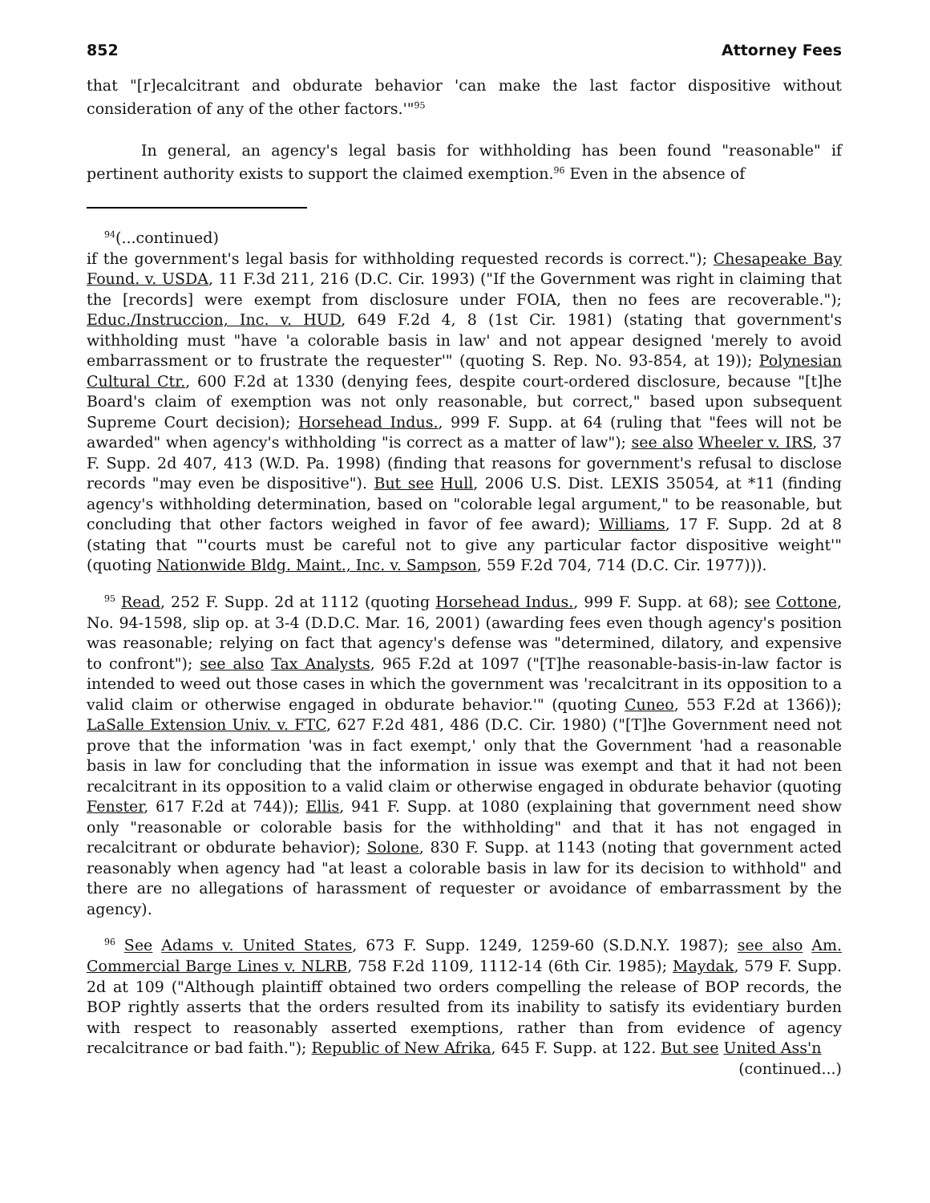852 Attorney Fees
that "[r]ecalcitrant and obdurate behavior 'can make the last factor dispositive without consideration of any of the other factors.'"<sup>95</sup>
In general, an agency's legal basis for withholding has been found "reasonable" if pertinent authority exists to support the claimed exemption.<sup>96</sup> Even in the absence of
<sup>94</sup> (...continued)
if the government's legal basis for withholding requested records is correct."); Chesapeake Bay Found. v. USDA, 11 F.3d 211, 216 (D.C. Cir. 1993) ("If the Government was right in claiming that the [records] were exempt from disclosure under FOIA, then no fees are recoverable."); Educ./Instruccion, Inc. v. HUD, 649 F.2d 4, 8 (1st Cir. 1981) (stating that government's withholding must "have 'a colorable basis in law' and not appear designed 'merely to avoid embarrassment or to frustrate the requester'" (quoting S. Rep. No. 93-854, at 19)); Polynesian Cultural Ctr., 600 F.2d at 1330 (denying fees, despite court-ordered disclosure, because "[t]he Board's claim of exemption was not only reasonable, but correct," based upon subsequent Supreme Court decision); Horsehead Indus., 999 F. Supp. at 64 (ruling that "fees will not be awarded" when agency's withholding "is correct as a matter of law"); see also Wheeler v. IRS, 37 F. Supp. 2d 407, 413 (W.D. Pa. 1998) (finding that reasons for government's refusal to disclose records "may even be dispositive"). But see Hull, 2006 U.S. Dist. LEXIS 35054, at *11 (finding agency's withholding determination, based on "colorable legal argument," to be reasonable, but concluding that other factors weighed in favor of fee award); Williams, 17 F. Supp. 2d at 8 (stating that "'courts must be careful not to give any particular factor dispositive weight'" (quoting Nationwide Bldg. Maint., Inc. v. Sampson, 559 F.2d 704, 714 (D.C. Cir. 1977))).
<sup>95</sup> Read, 252 F. Supp. 2d at 1112 (quoting Horsehead Indus., 999 F. Supp. at 68); see Cottone, No. 94-1598, slip op. at 3-4 (D.D.C. Mar. 16, 2001) (awarding fees even though agency's position was reasonable; relying on fact that agency's defense was "determined, dilatory, and expensive to confront"); see also Tax Analysts, 965 F.2d at 1097 ("[T]he reasonable-basis-in-law factor is intended to weed out those cases in which the government was 'recalcitrant in its opposition to a valid claim or otherwise engaged in obdurate behavior.'" (quoting Cuneo, 553 F.2d at 1366)); LaSalle Extension Univ. v. FTC, 627 F.2d 481, 486 (D.C. Cir. 1980) ("[T]he Government need not prove that the information 'was in fact exempt,' only that the Government 'had a reasonable basis in law for concluding that the information in issue was exempt and that it had not been recalcitrant in its opposition to a valid claim or otherwise engaged in obdurate behavior (quoting Fenster, 617 F.2d at 744)); Ellis, 941 F. Supp. at 1080 (explaining that government need show only "reasonable or colorable basis for the withholding" and that it has not engaged in recalcitrant or obdurate behavior); Solone, 830 F. Supp. at 1143 (noting that government acted reasonably when agency had "at least a colorable basis in law for its decision to withhold" and there are no allegations of harassment of requester or avoidance of embarrassment by the agency).
<sup>96</sup> See Adams v. United States, 673 F. Supp. 1249, 1259-60 (S.D.N.Y. 1987); see also Am. Commercial Barge Lines v. NLRB, 758 F.2d 1109, 1112-14 (6th Cir. 1985); Maydak, 579 F. Supp. 2d at 109 ("Although plaintiff obtained two orders compelling the release of BOP records, the BOP rightly asserts that the orders resulted from its inability to satisfy its evidentiary burden with respect to reasonably asserted exemptions, rather than from evidence of agency recalcitrance or bad faith."); Republic of New Afrika, 645 F. Supp. at 122. But see United Ass'n
(continued...)